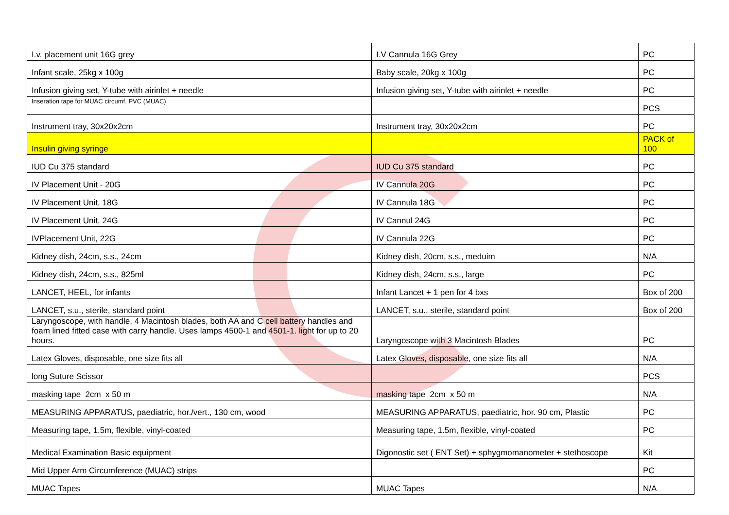| I.v. placement unit 16G grey | I.V Cannula 16G Grey | PC |
| Infant scale, 25kg x 100g | Baby scale, 20kg x 100g | PC |
| Infusion giving set, Y-tube with airinlet + needle | Infusion giving set, Y-tube with airinlet + needle | PC |
| Inseration tape for MUAC circumf. PVC (MUAC) | | PCS |
| Instrument tray, 30x20x2cm | Instrument tray, 30x20x2cm | PC |
| Insulin giving syringe | | PACK of 100 |
| IUD Cu 375 standard | IUD Cu 375 standard | PC |
| IV Placement Unit - 20G | IV Cannula 20G | PC |
| IV Placement Unit, 18G | IV Cannula 18G | PC |
| IV Placement Unit, 24G | IV Cannul 24G | PC |
| IVPlacement Unit, 22G | IV Cannula 22G | PC |
| Kidney dish, 24cm, s.s., 24cm | Kidney dish, 20cm, s.s., meduim | N/A |
| Kidney dish, 24cm, s.s., 825ml | Kidney dish, 24cm, s.s., large | PC |
| LANCET, HEEL, for infants | Infant Lancet + 1 pen for 4 bxs | Box of 200 |
| LANCET, s.u., sterile, standard point | LANCET, s.u., sterile, standard point | Box of 200 |
| Laryngoscope, with handle, 4 Macintosh blades, both AA and C cell battery handles and foam lined fitted case with carry handle. Uses lamps 4500-1 and 4501-1. light for up to 20 hours. | Laryngoscope with 3 Macintosh Blades | PC |
| Latex Gloves, disposable, one size fits all | Latex Gloves, disposable, one size fits all | N/A |
| long Suture Scissor | | PCS |
| masking tape 2cm x 50 m | masking tape 2cm x 50 m | N/A |
| MEASURING APPARATUS, paediatric, hor./vert., 130 cm, wood | MEASURING APPARATUS, paediatric, hor. 90 cm, Plastic | PC |
| Measuring tape, 1.5m, flexible, vinyl-coated | Measuring tape, 1.5m, flexible, vinyl-coated | PC |
| Medical Examination Basic equipment | Digonostic set ( ENT Set) + sphygmomanometer + stethoscope | Kit |
| Mid Upper Arm Circumference (MUAC) strips | | PC |
| MUAC Tapes | MUAC Tapes | N/A |